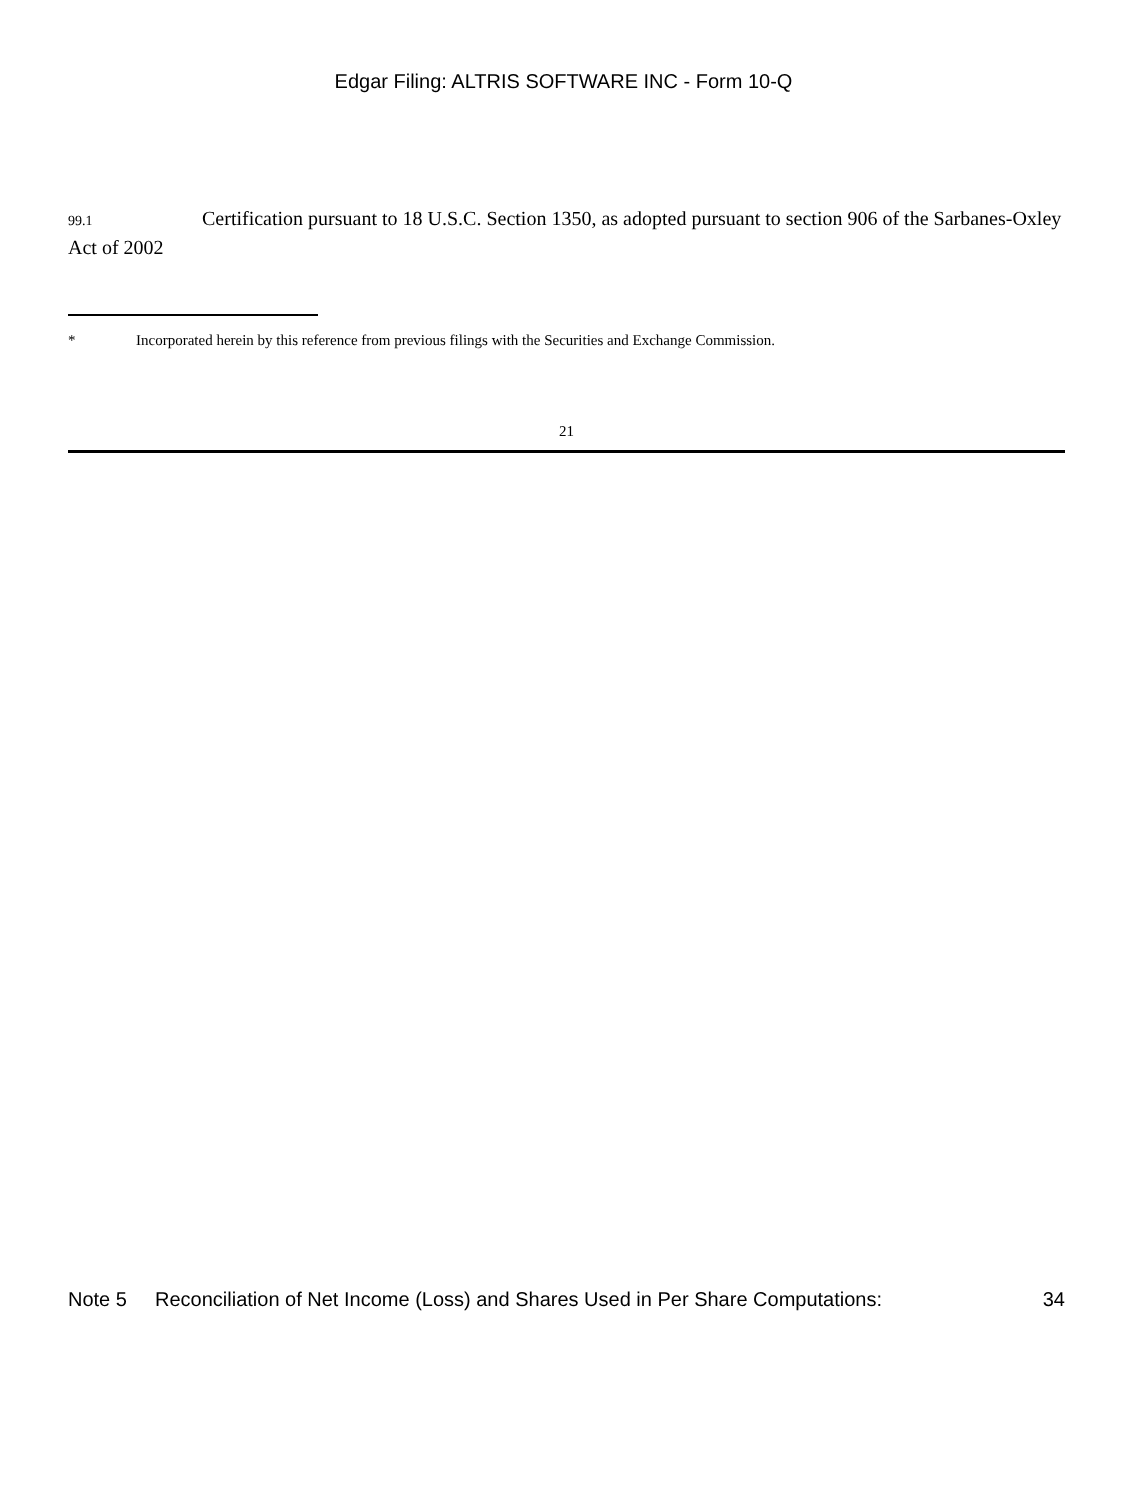Edgar Filing: ALTRIS SOFTWARE INC - Form 10-Q
99.1 Certification pursuant to 18 U.S.C. Section 1350, as adopted pursuant to section 906 of the Sarbanes-Oxley Act of 2002
* Incorporated herein by this reference from previous filings with the Securities and Exchange Commission.
21
Note 5 Reconciliation of Net Income (Loss) and Shares Used in Per Share Computations: 34